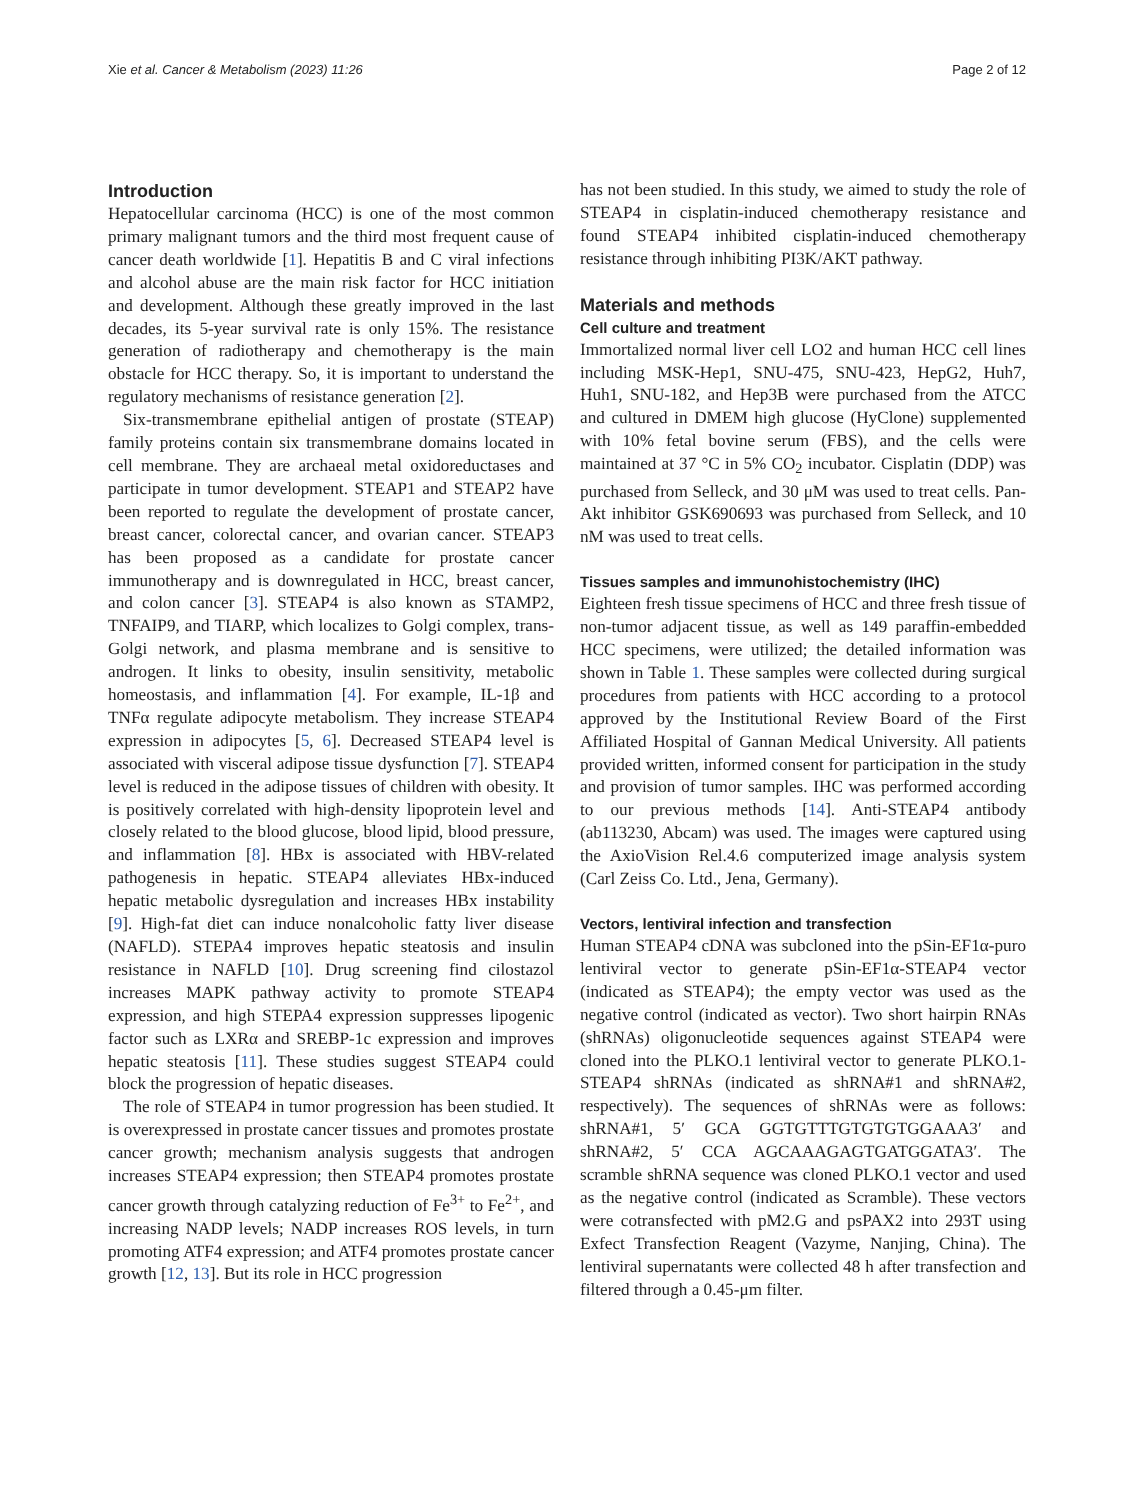Xie et al. Cancer & Metabolism (2023) 11:26 Page 2 of 12
Introduction
Hepatocellular carcinoma (HCC) is one of the most common primary malignant tumors and the third most frequent cause of cancer death worldwide [1]. Hepatitis B and C viral infections and alcohol abuse are the main risk factor for HCC initiation and development. Although these greatly improved in the last decades, its 5-year survival rate is only 15%. The resistance generation of radiotherapy and chemotherapy is the main obstacle for HCC therapy. So, it is important to understand the regulatory mechanisms of resistance generation [2].
Six-transmembrane epithelial antigen of prostate (STEAP) family proteins contain six transmembrane domains located in cell membrane. They are archaeal metal oxidoreductases and participate in tumor development. STEAP1 and STEAP2 have been reported to regulate the development of prostate cancer, breast cancer, colorectal cancer, and ovarian cancer. STEAP3 has been proposed as a candidate for prostate cancer immunotherapy and is downregulated in HCC, breast cancer, and colon cancer [3]. STEAP4 is also known as STAMP2, TNFAIP9, and TIARP, which localizes to Golgi complex, trans-Golgi network, and plasma membrane and is sensitive to androgen. It links to obesity, insulin sensitivity, metabolic homeostasis, and inflammation [4]. For example, IL-1β and TNFα regulate adipocyte metabolism. They increase STEAP4 expression in adipocytes [5, 6]. Decreased STEAP4 level is associated with visceral adipose tissue dysfunction [7]. STEAP4 level is reduced in the adipose tissues of children with obesity. It is positively correlated with high-density lipoprotein level and closely related to the blood glucose, blood lipid, blood pressure, and inflammation [8]. HBx is associated with HBV-related pathogenesis in hepatic. STEAP4 alleviates HBx-induced hepatic metabolic dysregulation and increases HBx instability [9]. High-fat diet can induce nonalcoholic fatty liver disease (NAFLD). STEPA4 improves hepatic steatosis and insulin resistance in NAFLD [10]. Drug screening find cilostazol increases MAPK pathway activity to promote STEAP4 expression, and high STEPA4 expression suppresses lipogenic factor such as LXRα and SREBP-1c expression and improves hepatic steatosis [11]. These studies suggest STEAP4 could block the progression of hepatic diseases.
The role of STEAP4 in tumor progression has been studied. It is overexpressed in prostate cancer tissues and promotes prostate cancer growth; mechanism analysis suggests that androgen increases STEAP4 expression; then STEAP4 promotes prostate cancer growth through catalyzing reduction of Fe<sup>3+</sup> to Fe<sup>2+</sup>, and increasing NADP levels; NADP increases ROS levels, in turn promoting ATF4 expression; and ATF4 promotes prostate cancer growth [12, 13]. But its role in HCC progression
has not been studied. In this study, we aimed to study the role of STEAP4 in cisplatin-induced chemotherapy resistance and found STEAP4 inhibited cisplatin-induced chemotherapy resistance through inhibiting PI3K/AKT pathway.
Materials and methods
Cell culture and treatment
Immortalized normal liver cell LO2 and human HCC cell lines including MSK-Hep1, SNU-475, SNU-423, HepG2, Huh7, Huh1, SNU-182, and Hep3B were purchased from the ATCC and cultured in DMEM high glucose (HyClone) supplemented with 10% fetal bovine serum (FBS), and the cells were maintained at 37 °C in 5% CO<sub>2</sub> incubator. Cisplatin (DDP) was purchased from Selleck, and 30 μM was used to treat cells. Pan-Akt inhibitor GSK690693 was purchased from Selleck, and 10 nM was used to treat cells.
Tissues samples and immunohistochemistry (IHC)
Eighteen fresh tissue specimens of HCC and three fresh tissue of non-tumor adjacent tissue, as well as 149 paraffin-embedded HCC specimens, were utilized; the detailed information was shown in Table 1. These samples were collected during surgical procedures from patients with HCC according to a protocol approved by the Institutional Review Board of the First Affiliated Hospital of Gannan Medical University. All patients provided written, informed consent for participation in the study and provision of tumor samples. IHC was performed according to our previous methods [14]. Anti-STEAP4 antibody (ab113230, Abcam) was used. The images were captured using the AxioVision Rel.4.6 computerized image analysis system (Carl Zeiss Co. Ltd., Jena, Germany).
Vectors, lentiviral infection and transfection
Human STEAP4 cDNA was subcloned into the pSin-EF1α-puro lentiviral vector to generate pSin-EF1α-STEAP4 vector (indicated as STEAP4); the empty vector was used as the negative control (indicated as vector). Two short hairpin RNAs (shRNAs) oligonucleotide sequences against STEAP4 were cloned into the PLKO.1 lentiviral vector to generate PLKO.1-STEAP4 shRNAs (indicated as shRNA#1 and shRNA#2, respectively). The sequences of shRNAs were as follows: shRNA#1, 5′ GCA GGTGTTTGTGTGTGGAAA3′ and shRNA#2, 5′ CCA AGCAAAGAGTGATGGATA3′. The scramble shRNA sequence was cloned PLKO.1 vector and used as the negative control (indicated as Scramble). These vectors were cotransfected with pM2.G and psPAX2 into 293T using Exfect Transfection Reagent (Vazyme, Nanjing, China). The lentiviral supernatants were collected 48 h after transfection and filtered through a 0.45-μm filter.